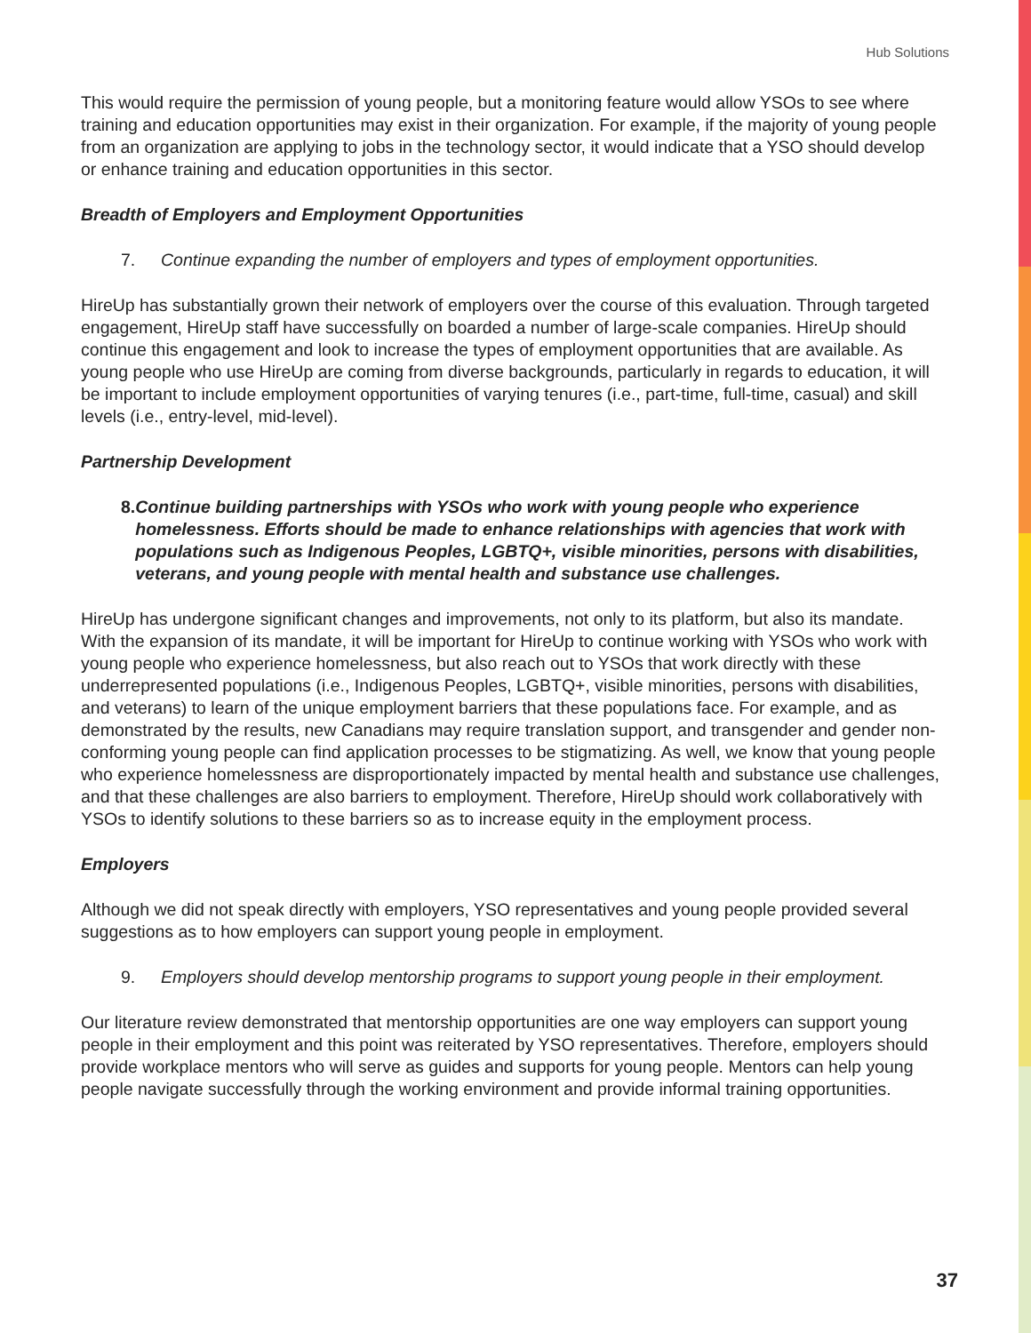Hub Solutions
This would require the permission of young people, but a monitoring feature would allow YSOs to see where training and education opportunities may exist in their organization. For example, if the majority of young people from an organization are applying to jobs in the technology sector, it would indicate that a YSO should develop or enhance training and education opportunities in this sector.
Breadth of Employers and Employment Opportunities
7. Continue expanding the number of employers and types of employment opportunities.
HireUp has substantially grown their network of employers over the course of this evaluation. Through targeted engagement, HireUp staff have successfully on boarded a number of large-scale companies. HireUp should continue this engagement and look to increase the types of employment opportunities that are available. As young people who use HireUp are coming from diverse backgrounds, particularly in regards to education, it will be important to include employment opportunities of varying tenures (i.e., part-time, full-time, casual) and skill levels (i.e., entry-level, mid-level).
Partnership Development
8. Continue building partnerships with YSOs who work with young people who experience homelessness. Efforts should be made to enhance relationships with agencies that work with populations such as Indigenous Peoples, LGBTQ+, visible minorities, persons with disabilities, veterans, and young people with mental health and substance use challenges.
HireUp has undergone significant changes and improvements, not only to its platform, but also its mandate. With the expansion of its mandate, it will be important for HireUp to continue working with YSOs who work with young people who experience homelessness, but also reach out to YSOs that work directly with these underrepresented populations (i.e., Indigenous Peoples, LGBTQ+, visible minorities, persons with disabilities, and veterans) to learn of the unique employment barriers that these populations face. For example, and as demonstrated by the results, new Canadians may require translation support, and transgender and gender non-conforming young people can find application processes to be stigmatizing. As well, we know that young people who experience homelessness are disproportionately impacted by mental health and substance use challenges, and that these challenges are also barriers to employment. Therefore, HireUp should work collaboratively with YSOs to identify solutions to these barriers so as to increase equity in the employment process.
Employers
Although we did not speak directly with employers, YSO representatives and young people provided several suggestions as to how employers can support young people in employment.
9. Employers should develop mentorship programs to support young people in their employment.
Our literature review demonstrated that mentorship opportunities are one way employers can support young people in their employment and this point was reiterated by YSO representatives. Therefore, employers should provide workplace mentors who will serve as guides and supports for young people. Mentors can help young people navigate successfully through the working environment and provide informal training opportunities.
37